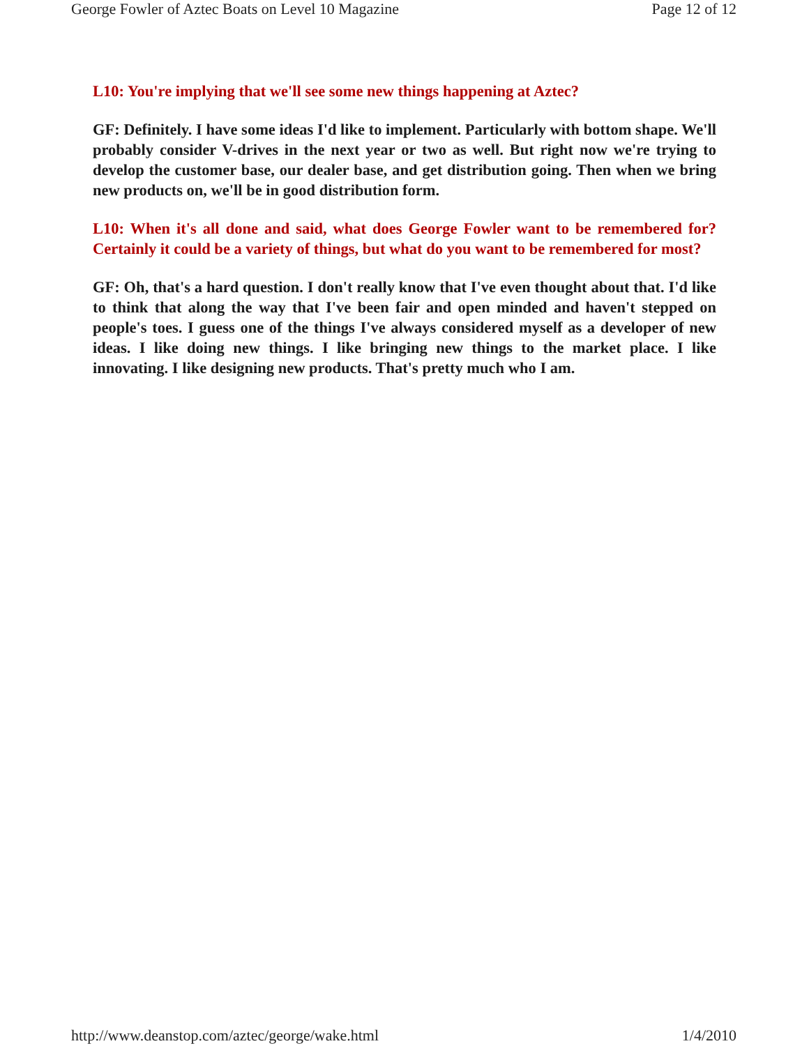George Fowler of Aztec Boats on Level 10 Magazine Page 12 of 12
L10: You're implying that we'll see some new things happening at Aztec?
GF: Definitely. I have some ideas I'd like to implement. Particularly with bottom shape. We'll probably consider V-drives in the next year or two as well. But right now we're trying to develop the customer base, our dealer base, and get distribution going. Then when we bring new products on, we'll be in good distribution form.
L10: When it's all done and said, what does George Fowler want to be remembered for? Certainly it could be a variety of things, but what do you want to be remembered for most?
GF: Oh, that's a hard question. I don't really know that I've even thought about that. I'd like to think that along the way that I've been fair and open minded and haven't stepped on people's toes. I guess one of the things I've always considered myself as a developer of new ideas. I like doing new things. I like bringing new things to the market place. I like innovating. I like designing new products. That's pretty much who I am.
http://www.deanstop.com/aztec/george/wake.html 1/4/2010